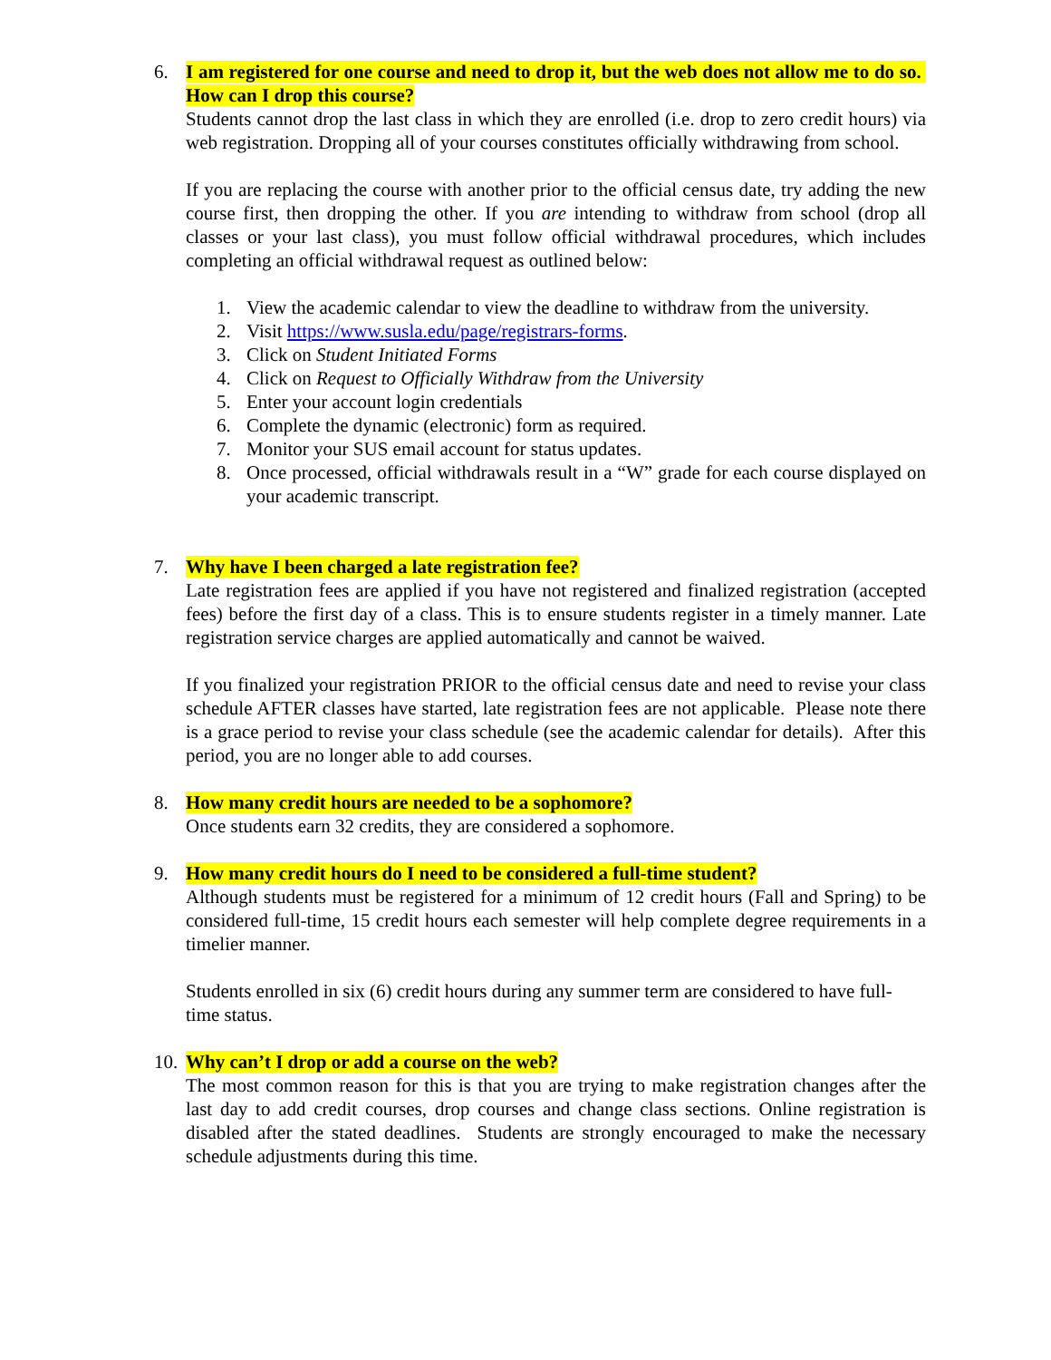6. I am registered for one course and need to drop it, but the web does not allow me to do so. How can I drop this course?
Students cannot drop the last class in which they are enrolled (i.e. drop to zero credit hours) via web registration. Dropping all of your courses constitutes officially withdrawing from school.
If you are replacing the course with another prior to the official census date, try adding the new course first, then dropping the other. If you are intending to withdraw from school (drop all classes or your last class), you must follow official withdrawal procedures, which includes completing an official withdrawal request as outlined below:
1. View the academic calendar to view the deadline to withdraw from the university.
2. Visit https://www.susla.edu/page/registrars-forms.
3. Click on Student Initiated Forms
4. Click on Request to Officially Withdraw from the University
5. Enter your account login credentials
6. Complete the dynamic (electronic) form as required.
7. Monitor your SUS email account for status updates.
8. Once processed, official withdrawals result in a “W” grade for each course displayed on your academic transcript.
7. Why have I been charged a late registration fee?
Late registration fees are applied if you have not registered and finalized registration (accepted fees) before the first day of a class. This is to ensure students register in a timely manner. Late registration service charges are applied automatically and cannot be waived.
If you finalized your registration PRIOR to the official census date and need to revise your class schedule AFTER classes have started, late registration fees are not applicable. Please note there is a grace period to revise your class schedule (see the academic calendar for details). After this period, you are no longer able to add courses.
8. How many credit hours are needed to be a sophomore?
Once students earn 32 credits, they are considered a sophomore.
9. How many credit hours do I need to be considered a full-time student?
Although students must be registered for a minimum of 12 credit hours (Fall and Spring) to be considered full-time, 15 credit hours each semester will help complete degree requirements in a timelier manner.
Students enrolled in six (6) credit hours during any summer term are considered to have full-time status.
10.
Why can’t I drop or add a course on the web?
The most common reason for this is that you are trying to make registration changes after the last day to add credit courses, drop courses and change class sections. Online registration is disabled after the stated deadlines. Students are strongly encouraged to make the necessary schedule adjustments during this time.